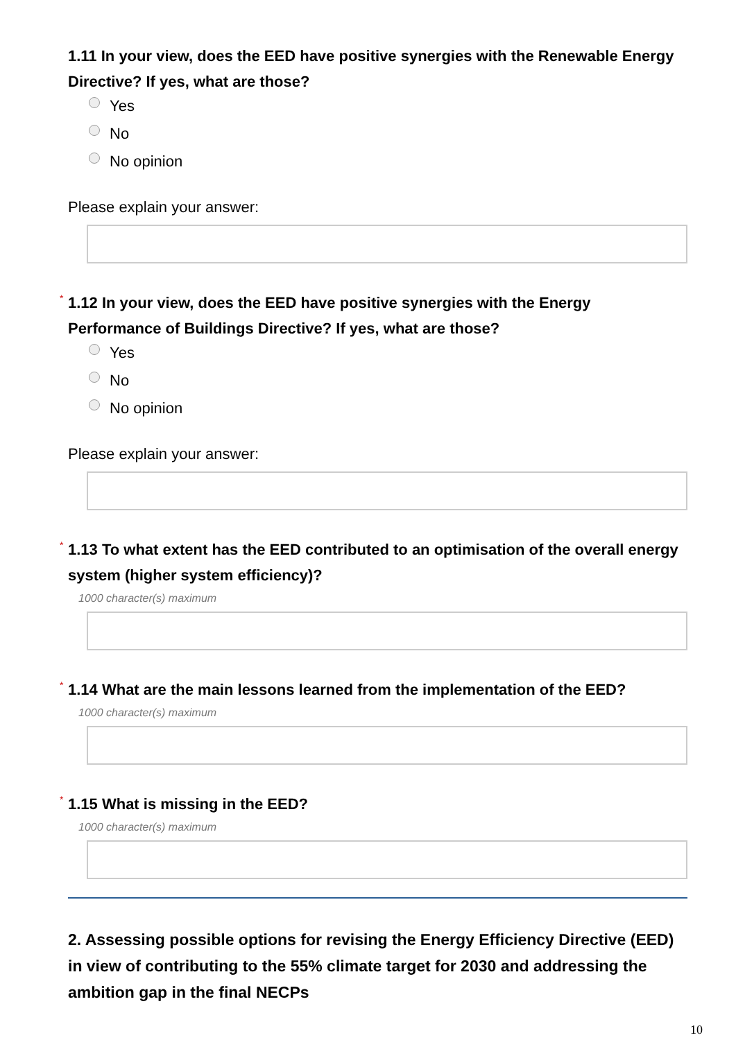1.11 In your view, does the EED have positive synergies with the Renewable Energy Directive? If yes, what are those?
Yes
No
No opinion
Please explain your answer:
* 1.12 In your view, does the EED have positive synergies with the Energy Performance of Buildings Directive? If yes, what are those?
Yes
No
No opinion
Please explain your answer:
* 1.13 To what extent has the EED contributed to an optimisation of the overall energy system (higher system efficiency)?
1000 character(s) maximum
* 1.14 What are the main lessons learned from the implementation of the EED?
1000 character(s) maximum
* 1.15 What is missing in the EED?
1000 character(s) maximum
2. Assessing possible options for revising the Energy Efficiency Directive (EED) in view of contributing to the 55% climate target for 2030 and addressing the ambition gap in the final NECPs
10